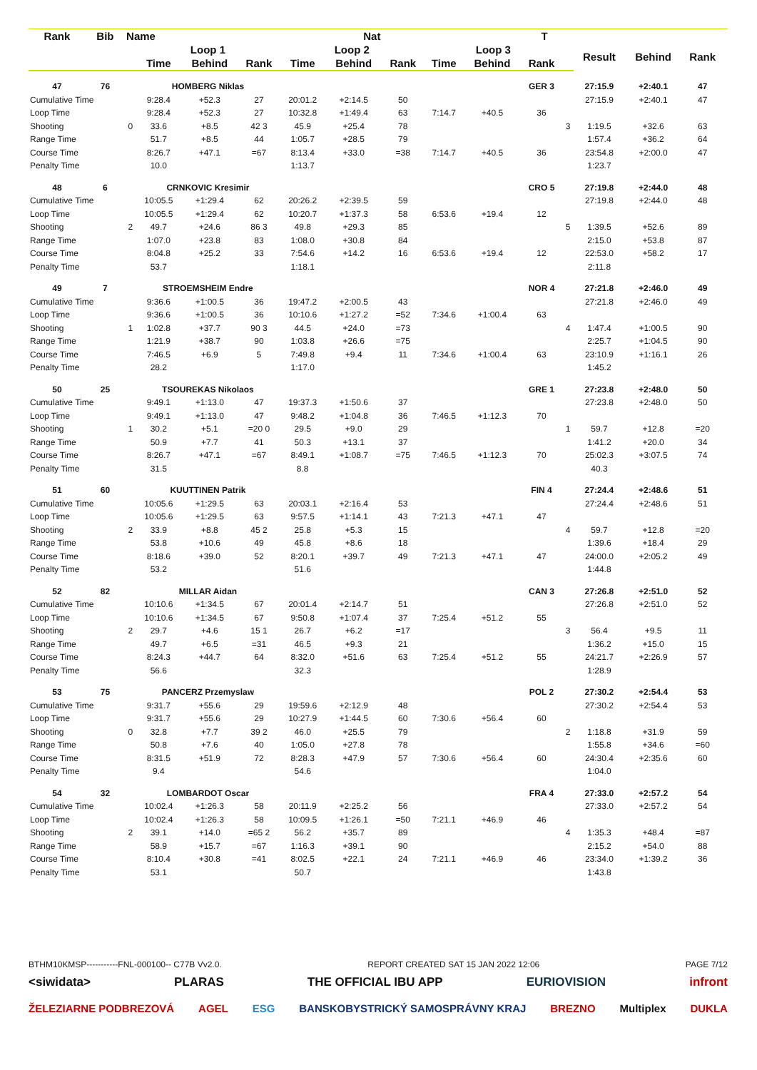| Rank | Bib | Name | | | | Nat | | | | T | | | | | | |
| --- | --- | --- | --- | --- | --- | --- | --- | --- | --- | --- | --- | --- | --- | --- | --- | --- |
| | | | Loop 1 | | | Loop 2 | | | Loop 3 | | | | Result | Behind | Rank | |
| | | | Time | Behind | Rank | Time | Behind | Rank | Time | Behind | Rank | | | | | |
| 47 | 76 | | HOMBERG Niklas | | | | | | | | GER 3 | | 27:15.9 | +2:40.1 | 47 | |
| Cumulative Time | | | 9:28.4 | +52.3 | 27 | 20:01.2 | +2:14.5 | 50 | | | | | 27:15.9 | +2:40.1 | 47 | |
| Loop Time | | | 9:28.4 | +52.3 | 27 | 10:32.8 | +1:49.4 | 63 | 7:14.7 | +40.5 | 36 | | | | | |
| Shooting | | 0 | 33.6 | +8.5 | 42 3 | 45.9 | +25.4 | 78 | | | | 3 | 1:19.5 | +32.6 | 63 | |
| Range Time | | | 51.7 | +8.5 | 44 | 1:05.7 | +28.5 | 79 | | | | | 1:57.4 | +36.2 | 64 | |
| Course Time | | | 8:26.7 | +47.1 | =67 | 8:13.4 | +33.0 | =38 | 7:14.7 | +40.5 | 36 | | 23:54.8 | +2:00.0 | 47 | |
| Penalty Time | | | 10.0 | | | 1:13.7 | | | | | | | 1:23.7 | | | |
| 48 | 6 | | CRNKOVIC Kresimir | | | | | | | | CRO 5 | | 27:19.8 | +2:44.0 | 48 | |
| Cumulative Time | | | 10:05.5 | +1:29.4 | 62 | 20:26.2 | +2:39.5 | 59 | | | | | 27:19.8 | +2:44.0 | 48 | |
| Loop Time | | | 10:05.5 | +1:29.4 | 62 | 10:20.7 | +1:37.3 | 58 | 6:53.6 | +19.4 | 12 | | | | | |
| Shooting | | 2 | 49.7 | +24.6 | 86 3 | 49.8 | +29.3 | 85 | | | | 5 | 1:39.5 | +52.6 | 89 | |
| Range Time | | | 1:07.0 | +23.8 | 83 | 1:08.0 | +30.8 | 84 | | | | | 2:15.0 | +53.8 | 87 | |
| Course Time | | | 8:04.8 | +25.2 | 33 | 7:54.6 | +14.2 | 16 | 6:53.6 | +19.4 | 12 | | 22:53.0 | +58.2 | 17 | |
| Penalty Time | | | 53.7 | | | 1:18.1 | | | | | | | 2:11.8 | | | |
| 49 | 7 | | STROEMSHEIM Endre | | | | | | | | NOR 4 | | 27:21.8 | +2:46.0 | 49 | |
| Cumulative Time | | | 9:36.6 | +1:00.5 | 36 | 19:47.2 | +2:00.5 | 43 | | | | | 27:21.8 | +2:46.0 | 49 | |
| Loop Time | | | 9:36.6 | +1:00.5 | 36 | 10:10.6 | +1:27.2 | =52 | 7:34.6 | +1:00.4 | 63 | | | | | |
| Shooting | | 1 | 1:02.8 | +37.7 | 90 3 | 44.5 | +24.0 | =73 | | | | 4 | 1:47.4 | +1:00.5 | 90 | |
| Range Time | | | 1:21.9 | +38.7 | 90 | 1:03.8 | +26.6 | =75 | | | | | 2:25.7 | +1:04.5 | 90 | |
| Course Time | | | 7:46.5 | +6.9 | 5 | 7:49.8 | +9.4 | 11 | 7:34.6 | +1:00.4 | 63 | | 23:10.9 | +1:16.1 | 26 | |
| Penalty Time | | | 28.2 | | | 1:17.0 | | | | | | | 1:45.2 | | | |
| 50 | 25 | | TSOUREKAS Nikolaos | | | | | | | | GRE 1 | | 27:23.8 | +2:48.0 | 50 | |
| Cumulative Time | | | 9:49.1 | +1:13.0 | 47 | 19:37.3 | +1:50.6 | 37 | | | | | 27:23.8 | +2:48.0 | 50 | |
| Loop Time | | | 9:49.1 | +1:13.0 | 47 | 9:48.2 | +1:04.8 | 36 | 7:46.5 | +1:12.3 | 70 | | | | | |
| Shooting | | 1 | 30.2 | +5.1 | =20 0 | 29.5 | +9.0 | 29 | | | | 1 | 59.7 | +12.8 | =20 | |
| Range Time | | | 50.9 | +7.7 | 41 | 50.3 | +13.1 | 37 | | | | | 1:41.2 | +20.0 | 34 | |
| Course Time | | | 8:26.7 | +47.1 | =67 | 8:49.1 | +1:08.7 | =75 | 7:46.5 | +1:12.3 | 70 | | 25:02.3 | +3:07.5 | 74 | |
| Penalty Time | | | 31.5 | | | 8.8 | | | | | | | 40.3 | | | |
| 51 | 60 | | KUUTTINEN Patrik | | | | | | | | FIN 4 | | 27:24.4 | +2:48.6 | 51 | |
| Cumulative Time | | | 10:05.6 | +1:29.5 | 63 | 20:03.1 | +2:16.4 | 53 | | | | | 27:24.4 | +2:48.6 | 51 | |
| Loop Time | | | 10:05.6 | +1:29.5 | 63 | 9:57.5 | +1:14.1 | 43 | 7:21.3 | +47.1 | 47 | | | | | |
| Shooting | | 2 | 33.9 | +8.8 | 45 2 | 25.8 | +5.3 | 15 | | | | 4 | 59.7 | +12.8 | =20 | |
| Range Time | | | 53.8 | +10.6 | 49 | 45.8 | +8.6 | 18 | | | | | 1:39.6 | +18.4 | 29 | |
| Course Time | | | 8:18.6 | +39.0 | 52 | 8:20.1 | +39.7 | 49 | 7:21.3 | +47.1 | 47 | | 24:00.0 | +2:05.2 | 49 | |
| Penalty Time | | | 53.2 | | | 51.6 | | | | | | | 1:44.8 | | | |
| 52 | 82 | | MILLAR Aidan | | | | | | | | CAN 3 | | 27:26.8 | +2:51.0 | 52 | |
| Cumulative Time | | | 10:10.6 | +1:34.5 | 67 | 20:01.4 | +2:14.7 | 51 | | | | | 27:26.8 | +2:51.0 | 52 | |
| Loop Time | | | 10:10.6 | +1:34.5 | 67 | 9:50.8 | +1:07.4 | 37 | 7:25.4 | +51.2 | 55 | | | | | |
| Shooting | | 2 | 29.7 | +4.6 | 15 1 | 26.7 | +6.2 | =17 | | | | 3 | 56.4 | +9.5 | 11 | |
| Range Time | | | 49.7 | +6.5 | =31 | 46.5 | +9.3 | 21 | | | | | 1:36.2 | +15.0 | 15 | |
| Course Time | | | 8:24.3 | +44.7 | 64 | 8:32.0 | +51.6 | 63 | 7:25.4 | +51.2 | 55 | | 24:21.7 | +2:26.9 | 57 | |
| Penalty Time | | | 56.6 | | | 32.3 | | | | | | | 1:28.9 | | | |
| 53 | 75 | | PANCERZ Przemyslaw | | | | | | | | POL 2 | | 27:30.2 | +2:54.4 | 53 | |
| Cumulative Time | | | 9:31.7 | +55.6 | 29 | 19:59.6 | +2:12.9 | 48 | | | | | 27:30.2 | +2:54.4 | 53 | |
| Loop Time | | | 9:31.7 | +55.6 | 29 | 10:27.9 | +1:44.5 | 60 | 7:30.6 | +56.4 | 60 | | | | | |
| Shooting | | 0 | 32.8 | +7.7 | 39 2 | 46.0 | +25.5 | 79 | | | | 2 | 1:18.8 | +31.9 | 59 | |
| Range Time | | | 50.8 | +7.6 | 40 | 1:05.0 | +27.8 | 78 | | | | | 1:55.8 | +34.6 | =60 | |
| Course Time | | | 8:31.5 | +51.9 | 72 | 8:28.3 | +47.9 | 57 | 7:30.6 | +56.4 | 60 | | 24:30.4 | +2:35.6 | 60 | |
| Penalty Time | | | 9.4 | | | 54.6 | | | | | | | 1:04.0 | | | |
| 54 | 32 | | LOMBARDOT Oscar | | | | | | | | FRA 4 | | 27:33.0 | +2:57.2 | 54 | |
| Cumulative Time | | | 10:02.4 | +1:26.3 | 58 | 20:11.9 | +2:25.2 | 56 | | | | | 27:33.0 | +2:57.2 | 54 | |
| Loop Time | | | 10:02.4 | +1:26.3 | 58 | 10:09.5 | +1:26.1 | =50 | 7:21.1 | +46.9 | 46 | | | | | |
| Shooting | | 2 | 39.1 | +14.0 | =65 2 | 56.2 | +35.7 | 89 | | | | 4 | 1:35.3 | +48.4 | =87 | |
| Range Time | | | 58.9 | +15.7 | =67 | 1:16.3 | +39.1 | 90 | | | | | 2:15.2 | +54.0 | 88 | |
| Course Time | | | 8:10.4 | +30.8 | =41 | 8:02.5 | +22.1 | 24 | 7:21.1 | +46.9 | 46 | | 23:34.0 | +1:39.2 | 36 | |
| Penalty Time | | | 53.1 | | | 50.7 | | | | | | | 1:43.8 | | | |
BTHM10KMSP-----------FNL-000100-- C77B Vv2.0. REPORT CREATED SAT 15 JAN 2022 12:06 PAGE 7/12
<siwidata> PLARAS THE OFFICIAL IBU APP EURIOVISION infront
ŽELEZIARNE PODBREZOVÁ AGEL ESG BANSKOBYSTRICKÝ SAMOSPRÁVNY KRAJ BREZNO Multiplex DUKLA